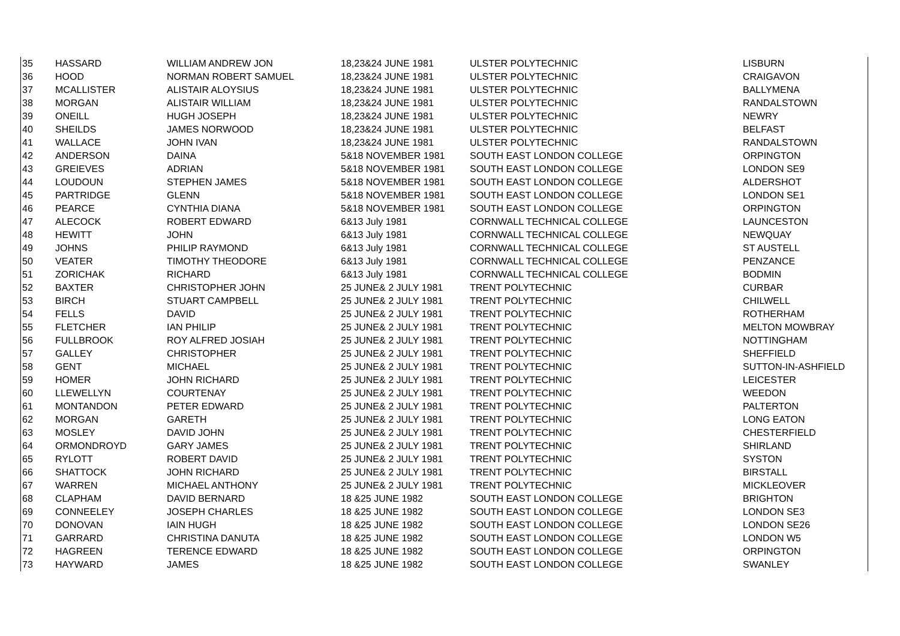| 35 | HASSARD | WILLIAM ANDREW JON | 18,23&24 JUNE 1981 | ULSTER POLYTECHNIC | LISBURN |
| 36 | HOOD | NORMAN ROBERT SAMUEL | 18,23&24 JUNE 1981 | ULSTER POLYTECHNIC | CRAIGAVON |
| 37 | MCALLISTER | ALISTAIR ALOYSIUS | 18,23&24 JUNE 1981 | ULSTER POLYTECHNIC | BALLYMENA |
| 38 | MORGAN | ALISTAIR WILLIAM | 18,23&24 JUNE 1981 | ULSTER POLYTECHNIC | RANDALSTOWN |
| 39 | ONEILL | HUGH JOSEPH | 18,23&24 JUNE 1981 | ULSTER POLYTECHNIC | NEWRY |
| 40 | SHEILDS | JAMES NORWOOD | 18,23&24 JUNE 1981 | ULSTER POLYTECHNIC | BELFAST |
| 41 | WALLACE | JOHN IVAN | 18,23&24 JUNE 1981 | ULSTER POLYTECHNIC | RANDALSTOWN |
| 42 | ANDERSON | DAINA | 5&18 NOVEMBER 1981 | SOUTH EAST LONDON COLLEGE | ORPINGTON |
| 43 | GREIEVES | ADRIAN | 5&18 NOVEMBER 1981 | SOUTH EAST LONDON COLLEGE | LONDON SE9 |
| 44 | LOUDOUN | STEPHEN JAMES | 5&18 NOVEMBER 1981 | SOUTH EAST LONDON COLLEGE | ALDERSHOT |
| 45 | PARTRIDGE | GLENN | 5&18 NOVEMBER 1981 | SOUTH EAST LONDON COLLEGE | LONDON SE1 |
| 46 | PEARCE | CYNTHIA DIANA | 5&18 NOVEMBER 1981 | SOUTH EAST LONDON COLLEGE | ORPINGTON |
| 47 | ALECOCK | ROBERT EDWARD | 6&13 July 1981 | CORNWALL TECHNICAL COLLEGE | LAUNCESTON |
| 48 | HEWITT | JOHN | 6&13 July 1981 | CORNWALL TECHNICAL COLLEGE | NEWQUAY |
| 49 | JOHNS | PHILIP RAYMOND | 6&13 July 1981 | CORNWALL TECHNICAL COLLEGE | ST AUSTELL |
| 50 | VEATER | TIMOTHY THEODORE | 6&13 July 1981 | CORNWALL TECHNICAL COLLEGE | PENZANCE |
| 51 | ZORICHAK | RICHARD | 6&13 July 1981 | CORNWALL TECHNICAL COLLEGE | BODMIN |
| 52 | BAXTER | CHRISTOPHER JOHN | 25 JUNE& 2 JULY 1981 | TRENT POLYTECHNIC | CURBAR |
| 53 | BIRCH | STUART CAMPBELL | 25 JUNE& 2 JULY 1981 | TRENT POLYTECHNIC | CHILWELL |
| 54 | FELLS | DAVID | 25 JUNE& 2 JULY 1981 | TRENT POLYTECHNIC | ROTHERHAM |
| 55 | FLETCHER | IAN PHILIP | 25 JUNE& 2 JULY 1981 | TRENT POLYTECHNIC | MELTON MOWBRAY |
| 56 | FULLBROOK | ROY ALFRED JOSIAH | 25 JUNE& 2 JULY 1981 | TRENT POLYTECHNIC | NOTTINGHAM |
| 57 | GALLEY | CHRISTOPHER | 25 JUNE& 2 JULY 1981 | TRENT POLYTECHNIC | SHEFFIELD |
| 58 | GENT | MICHAEL | 25 JUNE& 2 JULY 1981 | TRENT POLYTECHNIC | SUTTON-IN-ASHFIELD |
| 59 | HOMER | JOHN RICHARD | 25 JUNE& 2 JULY 1981 | TRENT POLYTECHNIC | LEICESTER |
| 60 | LLEWELLYN | COURTENAY | 25 JUNE& 2 JULY 1981 | TRENT POLYTECHNIC | WEEDON |
| 61 | MONTANDON | PETER EDWARD | 25 JUNE& 2 JULY 1981 | TRENT POLYTECHNIC | PALTERTON |
| 62 | MORGAN | GARETH | 25 JUNE& 2 JULY 1981 | TRENT POLYTECHNIC | LONG EATON |
| 63 | MOSLEY | DAVID JOHN | 25 JUNE& 2 JULY 1981 | TRENT POLYTECHNIC | CHESTERFIELD |
| 64 | ORMONDROYD | GARY JAMES | 25 JUNE& 2 JULY 1981 | TRENT POLYTECHNIC | SHIRLAND |
| 65 | RYLOTT | ROBERT DAVID | 25 JUNE& 2 JULY 1981 | TRENT POLYTECHNIC | SYSTON |
| 66 | SHATTOCK | JOHN RICHARD | 25 JUNE& 2 JULY 1981 | TRENT POLYTECHNIC | BIRSTALL |
| 67 | WARREN | MICHAEL ANTHONY | 25 JUNE& 2 JULY 1981 | TRENT POLYTECHNIC | MICKLEOVER |
| 68 | CLAPHAM | DAVID BERNARD | 18 &25 JUNE 1982 | SOUTH EAST LONDON COLLEGE | BRIGHTON |
| 69 | CONNEELEY | JOSEPH CHARLES | 18 &25 JUNE 1982 | SOUTH EAST LONDON COLLEGE | LONDON SE3 |
| 70 | DONOVAN | IAIN HUGH | 18 &25 JUNE 1982 | SOUTH EAST LONDON COLLEGE | LONDON SE26 |
| 71 | GARRARD | CHRISTINA DANUTA | 18 &25 JUNE 1982 | SOUTH EAST LONDON COLLEGE | LONDON W5 |
| 72 | HAGREEN | TERENCE EDWARD | 18 &25 JUNE 1982 | SOUTH EAST LONDON COLLEGE | ORPINGTON |
| 73 | HAYWARD | JAMES | 18 &25 JUNE 1982 | SOUTH EAST LONDON COLLEGE | SWANLEY |